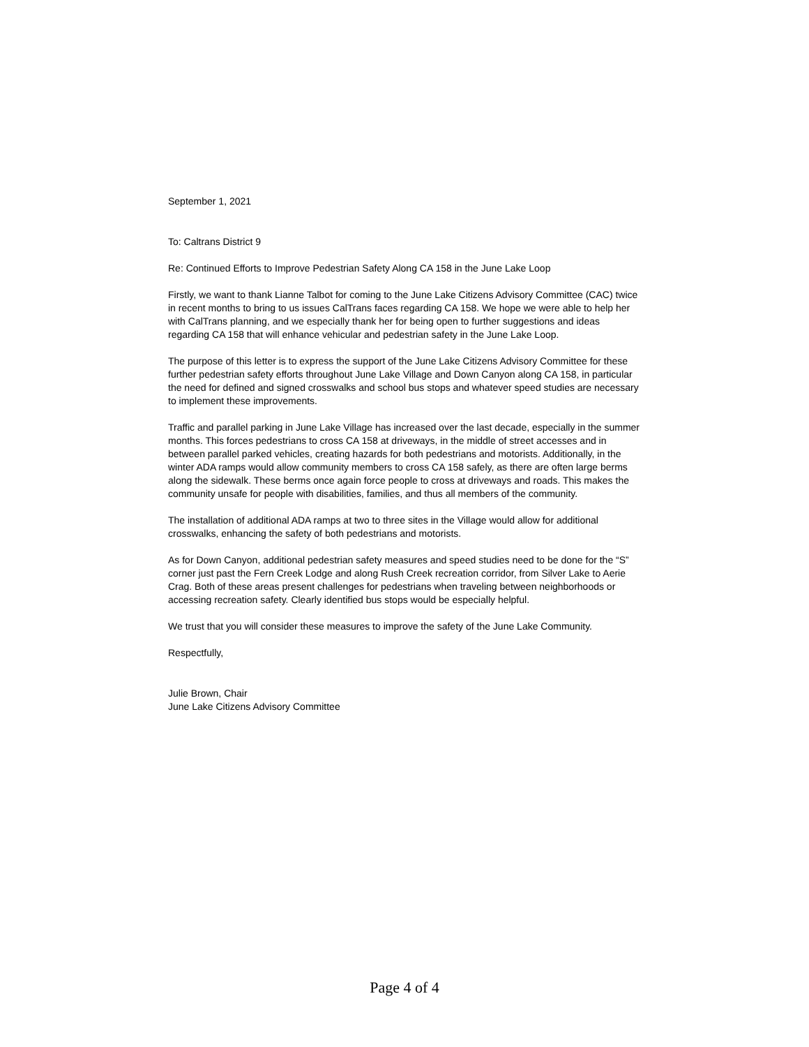September 1, 2021
To: Caltrans District 9
Re: Continued Efforts to Improve Pedestrian Safety Along CA 158 in the June Lake Loop
Firstly, we want to thank Lianne Talbot for coming to the June Lake Citizens Advisory Committee (CAC) twice in recent months to bring to us issues CalTrans faces regarding CA 158. We hope we were able to help her with CalTrans planning, and we especially thank her for being open to further suggestions and ideas regarding CA 158 that will enhance vehicular and pedestrian safety in the June Lake Loop.
The purpose of this letter is to express the support of the June Lake Citizens Advisory Committee for these further pedestrian safety efforts throughout June Lake Village and Down Canyon along CA 158, in particular the need for defined and signed crosswalks and school bus stops and whatever speed studies are necessary to implement these improvements.
Traffic and parallel parking in June Lake Village has increased over the last decade, especially in the summer months. This forces pedestrians to cross CA 158 at driveways, in the middle of street accesses and in between parallel parked vehicles, creating hazards for both pedestrians and motorists. Additionally, in the winter ADA ramps would allow community members to cross CA 158 safely, as there are often large berms along the sidewalk. These berms once again force people to cross at driveways and roads. This makes the community unsafe for people with disabilities, families, and thus all members of the community.
The installation of additional ADA ramps at two to three sites in the Village would allow for additional crosswalks, enhancing the safety of both pedestrians and motorists.
As for Down Canyon, additional pedestrian safety measures and speed studies need to be done for the “S” corner just past the Fern Creek Lodge and along Rush Creek recreation corridor, from Silver Lake to Aerie Crag. Both of these areas present challenges for pedestrians when traveling between neighborhoods or accessing recreation safety. Clearly identified bus stops would be especially helpful.
We trust that you will consider these measures to improve the safety of the June Lake Community.
Respectfully,
Julie Brown, Chair
June Lake Citizens Advisory Committee
Page 4 of 4